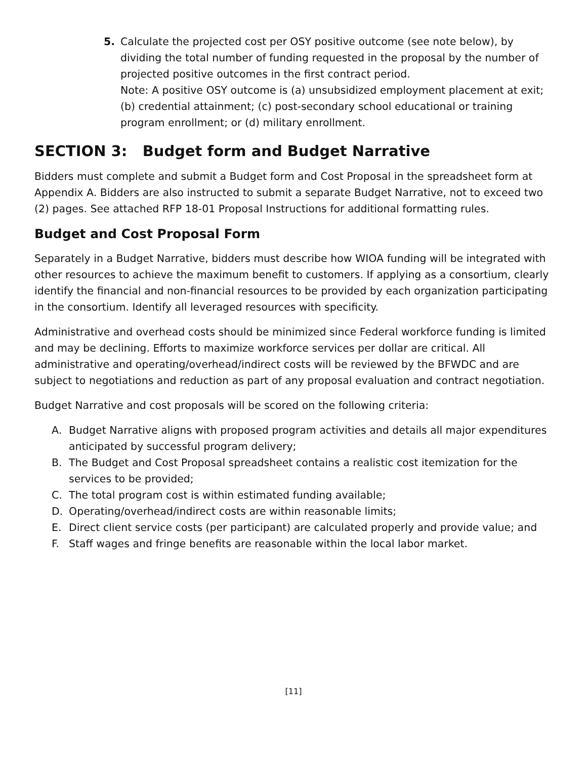5. Calculate the projected cost per OSY positive outcome (see note below), by dividing the total number of funding requested in the proposal by the number of projected positive outcomes in the first contract period.
Note: A positive OSY outcome is (a) unsubsidized employment placement at exit; (b) credential attainment; (c) post-secondary school educational or training program enrollment; or (d) military enrollment.
SECTION 3: Budget form and Budget Narrative
Bidders must complete and submit a Budget form and Cost Proposal in the spreadsheet form at Appendix A. Bidders are also instructed to submit a separate Budget Narrative, not to exceed two (2) pages. See attached RFP 18-01 Proposal Instructions for additional formatting rules.
Budget and Cost Proposal Form
Separately in a Budget Narrative, bidders must describe how WIOA funding will be integrated with other resources to achieve the maximum benefit to customers. If applying as a consortium, clearly identify the financial and non-financial resources to be provided by each organization participating in the consortium. Identify all leveraged resources with specificity.
Administrative and overhead costs should be minimized since Federal workforce funding is limited and may be declining. Efforts to maximize workforce services per dollar are critical. All administrative and operating/overhead/indirect costs will be reviewed by the BFWDC and are subject to negotiations and reduction as part of any proposal evaluation and contract negotiation.
Budget Narrative and cost proposals will be scored on the following criteria:
A. Budget Narrative aligns with proposed program activities and details all major expenditures anticipated by successful program delivery;
B. The Budget and Cost Proposal spreadsheet contains a realistic cost itemization for the services to be provided;
C. The total program cost is within estimated funding available;
D. Operating/overhead/indirect costs are within reasonable limits;
E. Direct client service costs (per participant) are calculated properly and provide value; and
F. Staff wages and fringe benefits are reasonable within the local labor market.
[11]